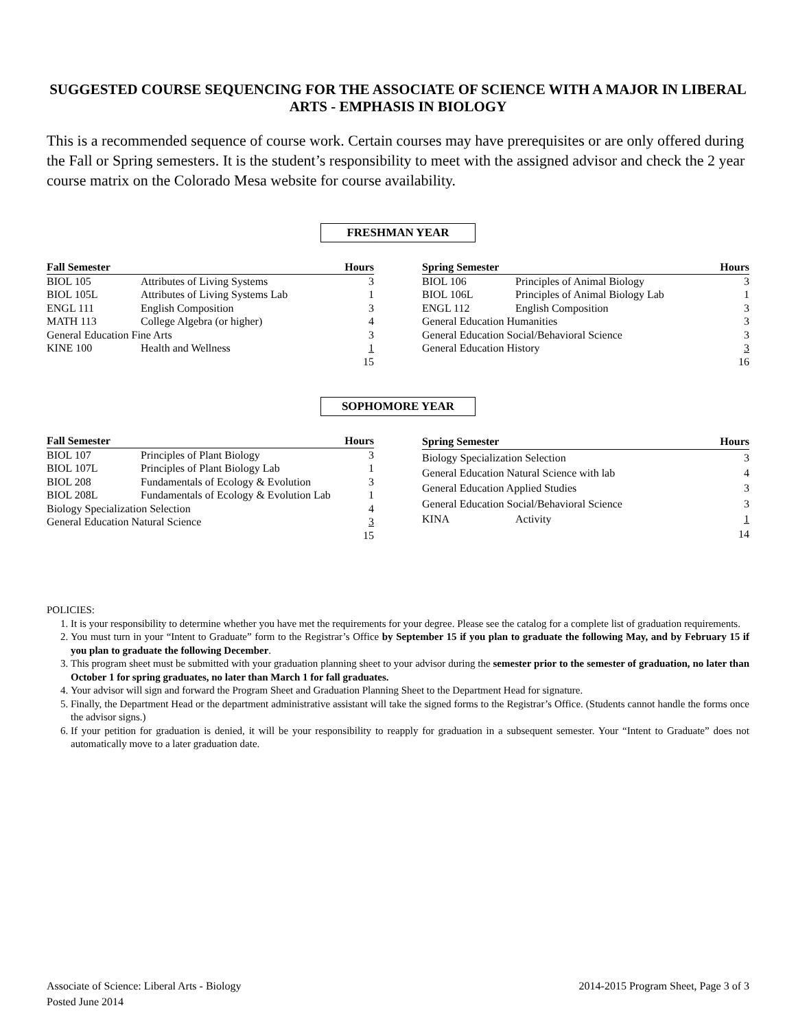SUGGESTED COURSE SEQUENCING FOR THE ASSOCIATE OF SCIENCE WITH A MAJOR IN LIBERAL ARTS - EMPHASIS IN BIOLOGY
This is a recommended sequence of course work. Certain courses may have prerequisites or are only offered during the Fall or Spring semesters. It is the student’s responsibility to meet with the assigned advisor and check the 2 year course matrix on the Colorado Mesa website for course availability.
FRESHMAN YEAR
| Fall Semester | | Hours |
| --- | --- | --- |
| BIOL 105 | Attributes of Living Systems | 3 |
| BIOL 105L | Attributes of Living Systems Lab | 1 |
| ENGL 111 | English Composition | 3 |
| MATH 113 | College Algebra (or higher) | 4 |
| General Education Fine Arts | | 3 |
| KINE 100 | Health and Wellness | 1 |
| | | 15 |
| Spring Semester | | Hours |
| --- | --- | --- |
| BIOL 106 | Principles of Animal Biology | 3 |
| BIOL 106L | Principles of Animal Biology Lab | 1 |
| ENGL 112 | English Composition | 3 |
| General Education Humanities | | 3 |
| General Education Social/Behavioral Science | | 3 |
| General Education History | | 3 |
| | | 16 |
SOPHOMORE YEAR
| Fall Semester | | Hours |
| --- | --- | --- |
| BIOL 107 | Principles of Plant Biology | 3 |
| BIOL 107L | Principles of Plant Biology Lab | 1 |
| BIOL 208 | Fundamentals of Ecology & Evolution | 3 |
| BIOL 208L | Fundamentals of Ecology & Evolution Lab | 1 |
| Biology Specialization Selection | | 4 |
| General Education Natural Science | | 3 |
| | | 15 |
| Spring Semester | | Hours |
| --- | --- | --- |
| Biology Specialization Selection | | 3 |
| General Education Natural Science with lab | | 4 |
| General Education Applied Studies | | 3 |
| General Education Social/Behavioral Science | | 3 |
| KINA | Activity | 1 |
| | | 14 |
POLICIES:
1. It is your responsibility to determine whether you have met the requirements for your degree. Please see the catalog for a complete list of graduation requirements.
2. You must turn in your “Intent to Graduate” form to the Registrar’s Office by September 15 if you plan to graduate the following May, and by February 15 if you plan to graduate the following December.
3. This program sheet must be submitted with your graduation planning sheet to your advisor during the semester prior to the semester of graduation, no later than October 1 for spring graduates, no later than March 1 for fall graduates.
4. Your advisor will sign and forward the Program Sheet and Graduation Planning Sheet to the Department Head for signature.
5. Finally, the Department Head or the department administrative assistant will take the signed forms to the Registrar’s Office. (Students cannot handle the forms once the advisor signs.)
6. If your petition for graduation is denied, it will be your responsibility to reapply for graduation in a subsequent semester. Your “Intent to Graduate” does not automatically move to a later graduation date.
2014-2015 Program Sheet, Page 3 of 3 Associate of Science: Liberal Arts - Biology
Posted June 2014